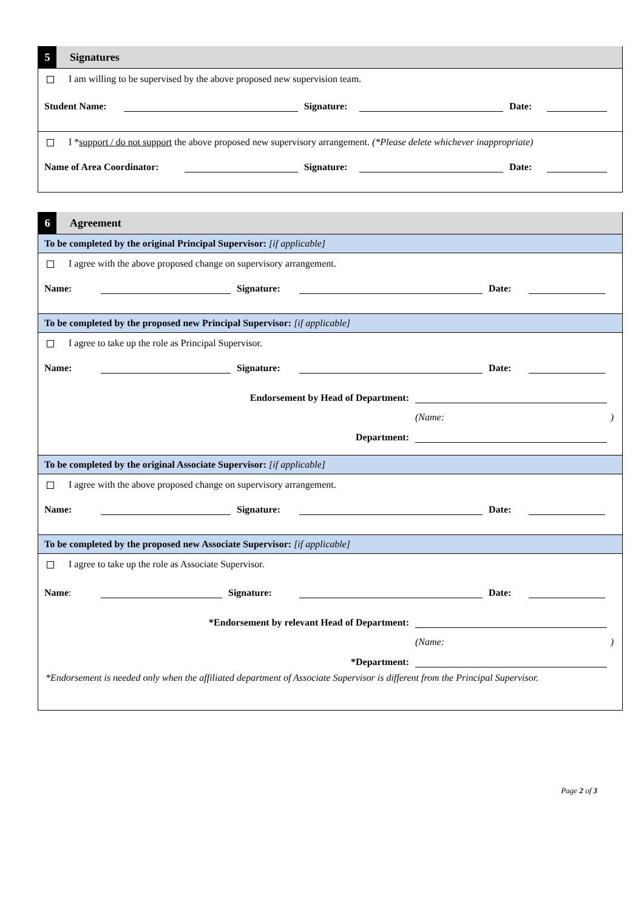5
Signatures
I am willing to be supervised by the above proposed new supervision team.
Student Name:
Signature:
Date:
I *support / do not support the above proposed new supervisory arrangement. (*Please delete whichever inappropriate)
Name of Area Coordinator:
Signature:
Date:
6
Agreement
To be completed by the original Principal Supervisor: [if applicable]
I agree with the above proposed change on supervisory arrangement.
Name:
Signature:
Date:
To be completed by the proposed new Principal Supervisor: [if applicable]
I agree to take up the role as Principal Supervisor.
Name:
Signature:
Date:
Endorsement by Head of Department:
(Name:)
Department:
To be completed by the original Associate Supervisor: [if applicable]
I agree with the above proposed change on supervisory arrangement.
Name:
Signature:
Date:
To be completed by the proposed new Associate Supervisor: [if applicable]
I agree to take up the role as Associate Supervisor.
Name:
Signature:
Date:
*Endorsement by relevant Head of Department:
(Name:)
*Department:
*Endorsement is needed only when the affiliated department of Associate Supervisor is different from the Principal Supervisor.
Page 2 of 3